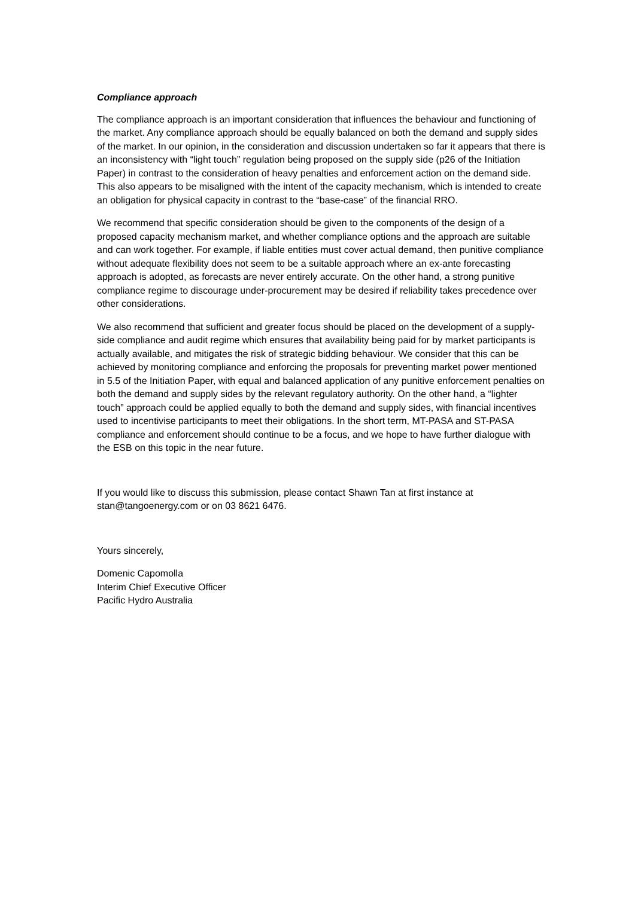Compliance approach
The compliance approach is an important consideration that influences the behaviour and functioning of the market. Any compliance approach should be equally balanced on both the demand and supply sides of the market. In our opinion, in the consideration and discussion undertaken so far it appears that there is an inconsistency with “light touch” regulation being proposed on the supply side (p26 of the Initiation Paper) in contrast to the consideration of heavy penalties and enforcement action on the demand side. This also appears to be misaligned with the intent of the capacity mechanism, which is intended to create an obligation for physical capacity in contrast to the “base-case” of the financial RRO.
We recommend that specific consideration should be given to the components of the design of a proposed capacity mechanism market, and whether compliance options and the approach are suitable and can work together. For example, if liable entities must cover actual demand, then punitive compliance without adequate flexibility does not seem to be a suitable approach where an ex-ante forecasting approach is adopted, as forecasts are never entirely accurate. On the other hand, a strong punitive compliance regime to discourage under-procurement may be desired if reliability takes precedence over other considerations.
We also recommend that sufficient and greater focus should be placed on the development of a supply-side compliance and audit regime which ensures that availability being paid for by market participants is actually available, and mitigates the risk of strategic bidding behaviour. We consider that this can be achieved by monitoring compliance and enforcing the proposals for preventing market power mentioned in 5.5 of the Initiation Paper, with equal and balanced application of any punitive enforcement penalties on both the demand and supply sides by the relevant regulatory authority. On the other hand, a “lighter touch” approach could be applied equally to both the demand and supply sides, with financial incentives used to incentivise participants to meet their obligations. In the short term, MT-PASA and ST-PASA compliance and enforcement should continue to be a focus, and we hope to have further dialogue with the ESB on this topic in the near future.
If you would like to discuss this submission, please contact Shawn Tan at first instance at stan@tangoenergy.com or on 03 8621 6476.
Yours sincerely,
Domenic Capomolla
Interim Chief Executive Officer
Pacific Hydro Australia